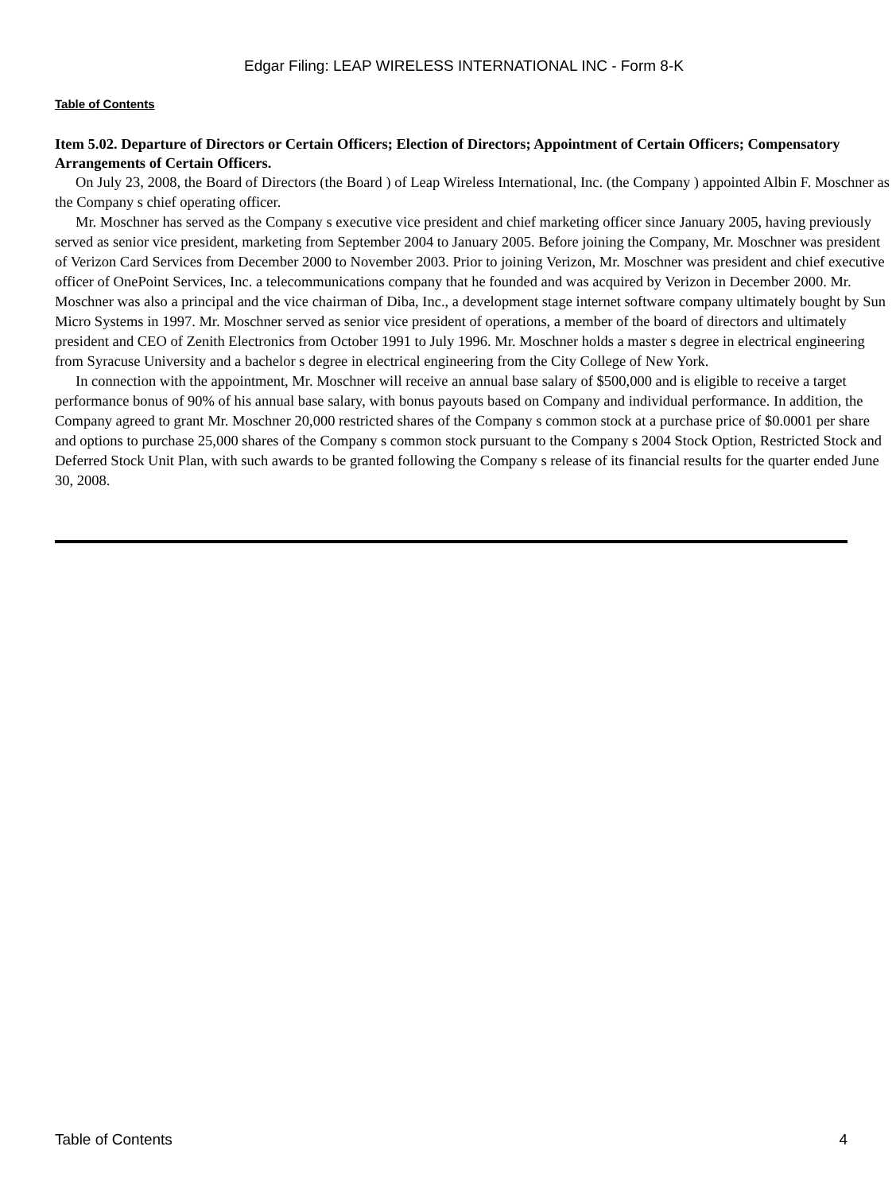Edgar Filing: LEAP WIRELESS INTERNATIONAL INC - Form 8-K
Table of Contents
Item 5.02. Departure of Directors or Certain Officers; Election of Directors; Appointment of Certain Officers; Compensatory Arrangements of Certain Officers.
On July 23, 2008, the Board of Directors (the Board ) of Leap Wireless International, Inc. (the Company ) appointed Albin F. Moschner as the Company s chief operating officer.
Mr. Moschner has served as the Company s executive vice president and chief marketing officer since January 2005, having previously served as senior vice president, marketing from September 2004 to January 2005. Before joining the Company, Mr. Moschner was president of Verizon Card Services from December 2000 to November 2003. Prior to joining Verizon, Mr. Moschner was president and chief executive officer of OnePoint Services, Inc. a telecommunications company that he founded and was acquired by Verizon in December 2000. Mr. Moschner was also a principal and the vice chairman of Diba, Inc., a development stage internet software company ultimately bought by Sun Micro Systems in 1997. Mr. Moschner served as senior vice president of operations, a member of the board of directors and ultimately president and CEO of Zenith Electronics from October 1991 to July 1996. Mr. Moschner holds a master s degree in electrical engineering from Syracuse University and a bachelor s degree in electrical engineering from the City College of New York.
In connection with the appointment, Mr. Moschner will receive an annual base salary of $500,000 and is eligible to receive a target performance bonus of 90% of his annual base salary, with bonus payouts based on Company and individual performance. In addition, the Company agreed to grant Mr. Moschner 20,000 restricted shares of the Company s common stock at a purchase price of $0.0001 per share and options to purchase 25,000 shares of the Company s common stock pursuant to the Company s 2004 Stock Option, Restricted Stock and Deferred Stock Unit Plan, with such awards to be granted following the Company s release of its financial results for the quarter ended June 30, 2008.
Table of Contents 4